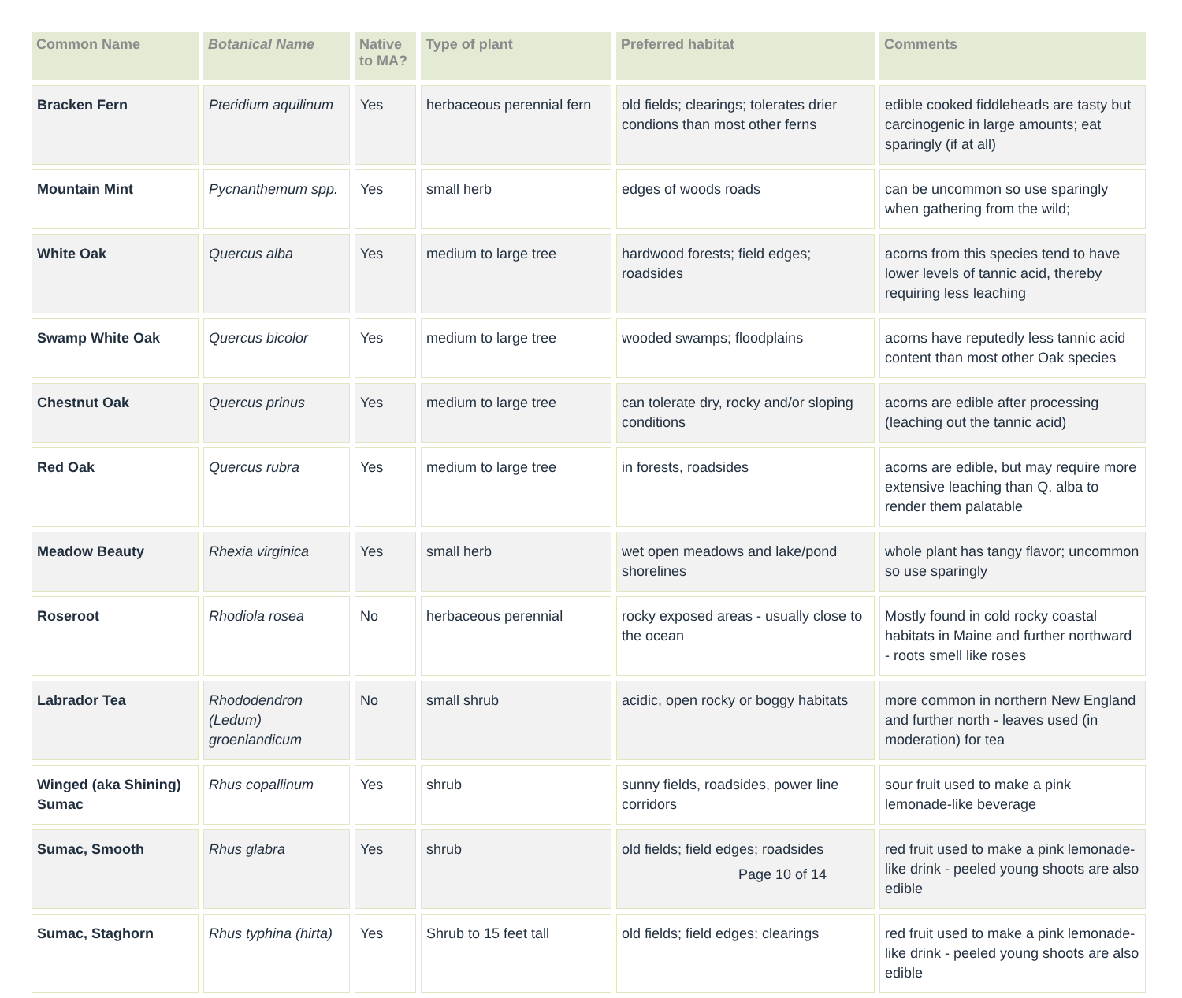| Common Name | Botanical Name | Native to MA? | Type of plant | Preferred habitat | Comments |
| --- | --- | --- | --- | --- | --- |
| Bracken Fern | Pteridium aquilinum | Yes | herbaceous perennial fern | old fields; clearings; tolerates drier condions than most other ferns | edible cooked fiddleheads are tasty but carcinogenic in large amounts; eat sparingly (if at all) |
| Mountain Mint | Pycnanthemum spp. | Yes | small herb | edges of woods roads | can be uncommon so use sparingly when gathering from the wild; |
| White Oak | Quercus alba | Yes | medium to large tree | hardwood forests; field edges; roadsides | acorns from this species tend to have lower levels of tannic acid, thereby requiring less leaching |
| Swamp White Oak | Quercus bicolor | Yes | medium to large tree | wooded swamps; floodplains | acorns have reputedly less tannic acid content than most other Oak species |
| Chestnut Oak | Quercus prinus | Yes | medium to large tree | can tolerate dry, rocky and/or sloping conditions | acorns are edible after processing (leaching out the tannic acid) |
| Red Oak | Quercus rubra | Yes | medium to large tree | in forests, roadsides | acorns are edible, but may require more extensive leaching than Q. alba to render them palatable |
| Meadow Beauty | Rhexia virginica | Yes | small herb | wet open meadows and lake/pond shorelines | whole plant has tangy flavor; uncommon so use sparingly |
| Roseroot | Rhodiola rosea | No | herbaceous perennial | rocky exposed areas - usually close to the ocean | Mostly found in cold rocky coastal habitats in Maine and further northward - roots smell like roses |
| Labrador Tea | Rhododendron (Ledum) groenlandicum | No | small shrub | acidic, open rocky or boggy habitats | more common in northern New England and further north - leaves used (in moderation) for tea |
| Winged (aka Shining) Sumac | Rhus copallinum | Yes | shrub | sunny fields, roadsides, power line corridors | sour fruit used to make a pink lemonade-like beverage |
| Sumac, Smooth | Rhus glabra | Yes | shrub | old fields; field edges; roadsides | red fruit used to make a pink lemonade-like drink - peeled young shoots are also edible |
| Sumac, Staghorn | Rhus typhina (hirta) | Yes | Shrub to 15 feet tall | old fields; field edges; clearings | red fruit used to make a pink lemonade-like drink - peeled young shoots are also edible |
Page 10 of 14